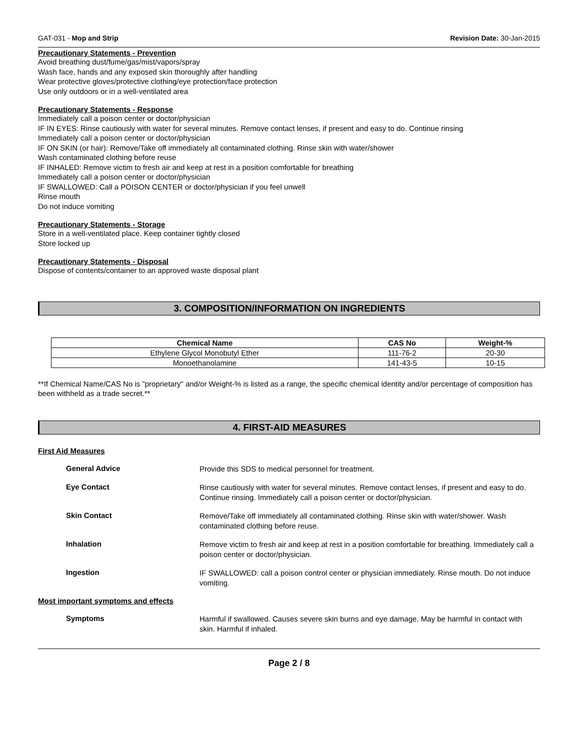GAT-031 - Mop and Strip Revision Date: 30-Jan-2015
Precautionary Statements - Prevention
Avoid breathing dust/fume/gas/mist/vapors/spray
Wash face, hands and any exposed skin thoroughly after handling
Wear protective gloves/protective clothing/eye protection/face protection
Use only outdoors or in a well-ventilated area
Precautionary Statements - Response
Immediately call a poison center or doctor/physician
IF IN EYES: Rinse cautiously with water for several minutes. Remove contact lenses, if present and easy to do. Continue rinsing
Immediately call a poison center or doctor/physician
IF ON SKIN (or hair): Remove/Take off immediately all contaminated clothing. Rinse skin with water/shower
Wash contaminated clothing before reuse
IF INHALED: Remove victim to fresh air and keep at rest in a position comfortable for breathing
Immediately call a poison center or doctor/physician
IF SWALLOWED: Call a POISON CENTER or doctor/physician if you feel unwell
Rinse mouth
Do not induce vomiting
Precautionary Statements - Storage
Store in a well-ventilated place. Keep container tightly closed
Store locked up
Precautionary Statements - Disposal
Dispose of contents/container to an approved waste disposal plant
3. COMPOSITION/INFORMATION ON INGREDIENTS
| Chemical Name | CAS No | Weight-% |
| --- | --- | --- |
| Ethylene Glycol Monobutyl Ether | 111-76-2 | 20-30 |
| Monoethanolamine | 141-43-5 | 10-15 |
**If Chemical Name/CAS No is "proprietary" and/or Weight-% is listed as a range, the specific chemical identity and/or percentage of composition has been withheld as a trade secret.**
4. FIRST-AID MEASURES
First Aid Measures
General Advice
Provide this SDS to medical personnel for treatment.
Eye Contact
Rinse cautiously with water for several minutes. Remove contact lenses, if present and easy to do. Continue rinsing. Immediately call a poison center or doctor/physician.
Skin Contact
Remove/Take off immediately all contaminated clothing. Rinse skin with water/shower. Wash contaminated clothing before reuse.
Inhalation
Remove victim to fresh air and keep at rest in a position comfortable for breathing. Immediately call a poison center or doctor/physician.
Ingestion
IF SWALLOWED: call a poison control center or physician immediately. Rinse mouth. Do not induce vomiting.
Most important symptoms and effects
Symptoms
Harmful if swallowed. Causes severe skin burns and eye damage. May be harmful in contact with skin. Harmful if inhaled.
Page 2 / 8